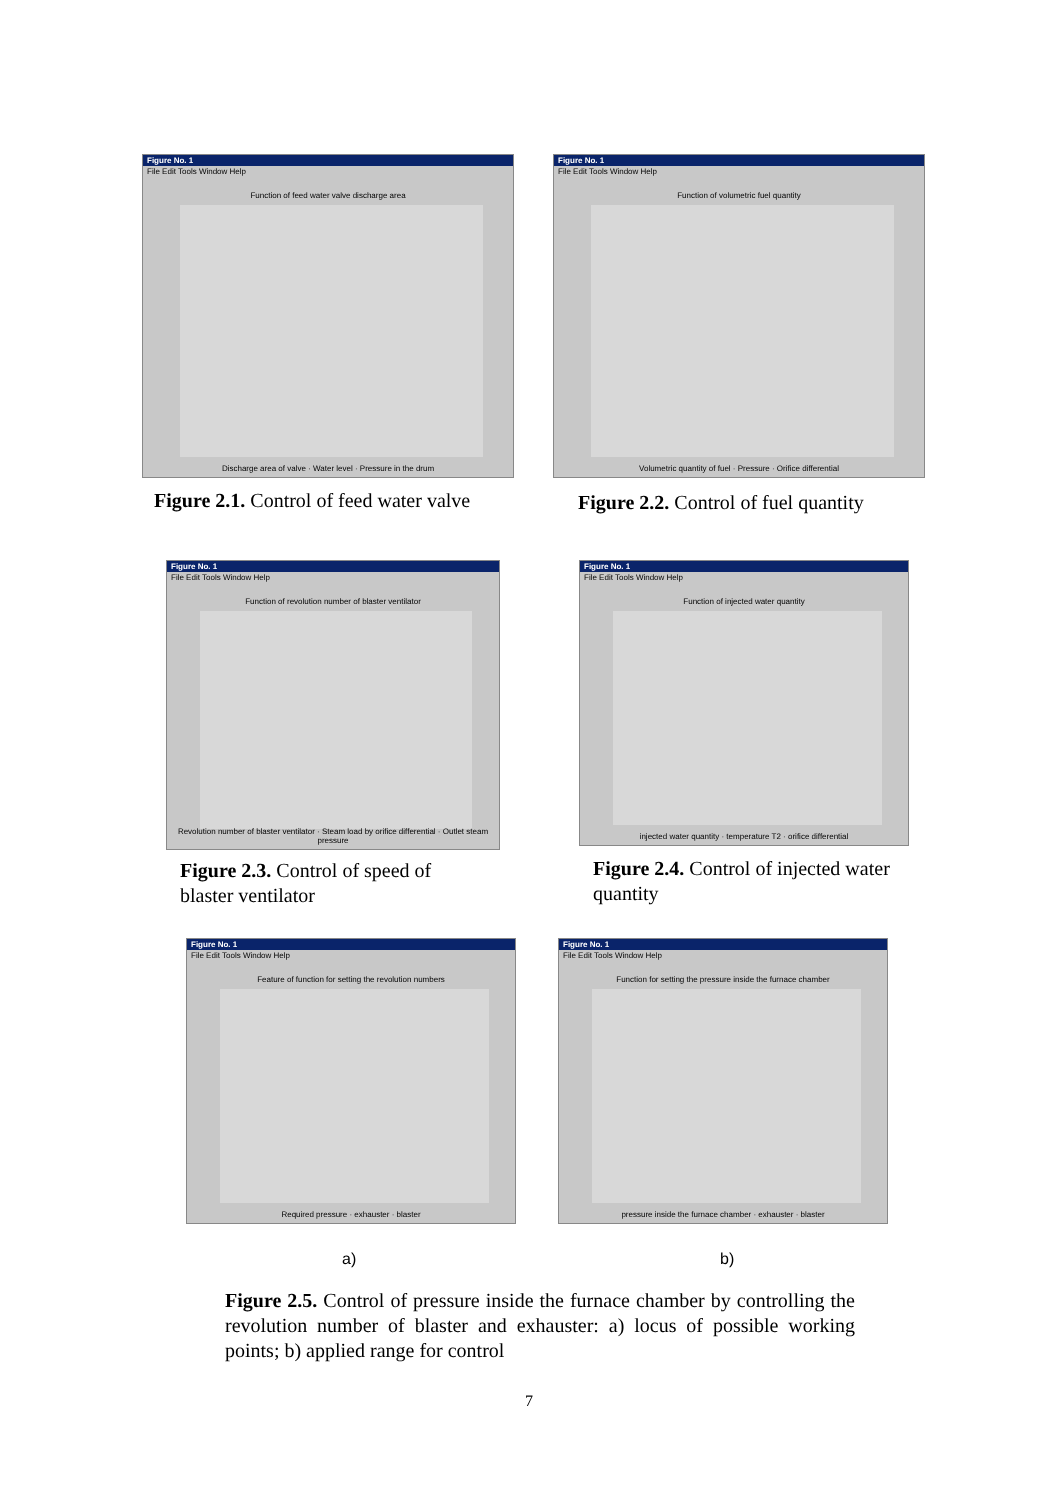Figure No. 1
File Edit Tools Window Help
Function of feed water valve discharge area
Discharge area of valve · Water level · Pressure in the drum
Figure No. 1
File Edit Tools Window Help
Function of volumetric fuel quantity
Volumetric quantity of fuel · Pressure · Orifice differential
Figure 2.1. Control of feed water valve
Figure 2.2. Control of fuel quantity
Figure No. 1
File Edit Tools Window Help
Function of revolution number of blaster ventilator
Revolution number of blaster ventilator · Steam load by orifice differential · Outlet steam pressure
Figure No. 1
File Edit Tools Window Help
Function of injected water quantity
injected water quantity · temperature T2 · orifice differential
Figure 2.3. Control of speed of blaster ventilator
Figure 2.4. Control of injected water quantity
Figure No. 1
File Edit Tools Window Help
Feature of function for setting the revolution numbers
Required pressure · exhauster · blaster
Figure No. 1
File Edit Tools Window Help
Function for setting the pressure inside the furnace chamber
pressure inside the furnace chamber · exhauster · blaster
a) b)
Figure 2.5. Control of pressure inside the furnace chamber by controlling the revolution number of blaster and exhauster: a) locus of possible working points; b) applied range for control
7